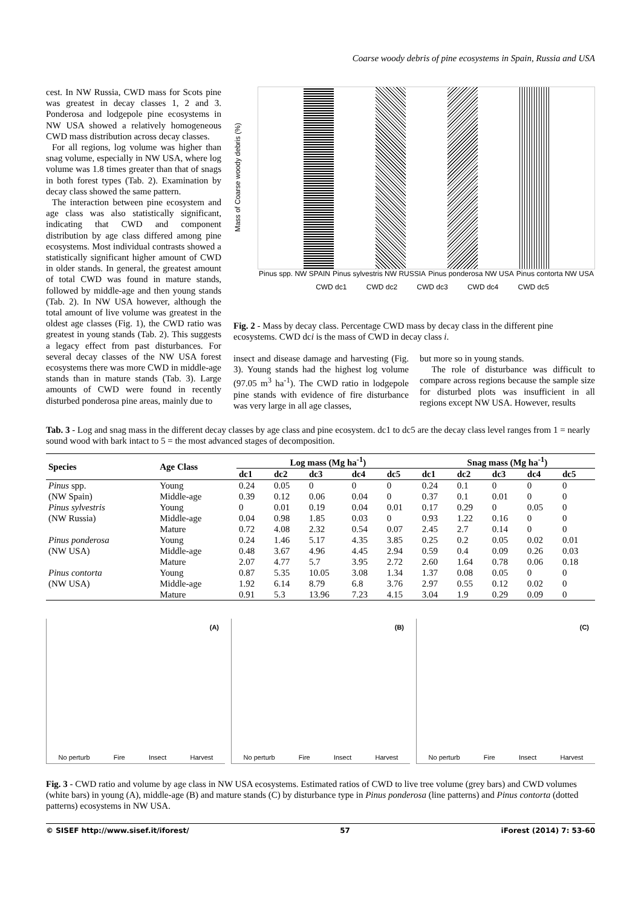Coarse woody debris of pine ecosystems in Spain, Russia and USA
cest. In NW Russia, CWD mass for Scots pine was greatest in decay classes 1, 2 and 3. Ponderosa and lodgepole pine ecosystems in NW USA showed a relatively homogeneous CWD mass distribution across decay classes.
For all regions, log volume was higher than snag volume, especially in NW USA, where log volume was 1.8 times greater than that of snags in both forest types (Tab. 2). Examination by decay class showed the same pattern.
The interaction between pine ecosystem and age class was also statistically significant, indicating that CWD and component distribution by age class differed among pine ecosystems. Most individual contrasts showed a statistically significant higher amount of CWD in older stands. In general, the greatest amount of total CWD was found in mature stands, followed by middle-age and then young stands (Tab. 2). In NW USA however, although the total amount of live volume was greatest in the oldest age classes (Fig. 1), the CWD ratio was greatest in young stands (Tab. 2). This suggests a legacy effect from past disturbances. For several decay classes of the NW USA forest ecosystems there was more CWD in middle-age stands than in mature stands (Tab. 3). Large amounts of CWD were found in recently disturbed ponderosa pine areas, mainly due to
Pinus spp. NW SPAIN Pinus sylvestris NW RUSSIA Pinus ponderosa NW USA Pinus contorta NW USA
CWD dc1 CWD dc2 CWD dc3 CWD dc4 CWD dc5
Mass of Coarse woody debris (%)
Fig. 2 - Mass by decay class. Percentage CWD mass by decay class in the different pine ecosystems. CWD dci is the mass of CWD in decay class i.
insect and disease damage and harvesting (Fig. 3). Young stands had the highest log volume (97.05 m<sup>3</sup> ha<sup>-1</sup>). The CWD ratio in lodgepole pine stands with evidence of fire disturbance was very large in all age classes,
but more so in young stands.
The role of disturbance was difficult to compare across regions because the sample size for disturbed plots was insufficient in all regions except NW USA. However, results
Tab. 3 - Log and snag mass in the different decay classes by age class and pine ecosystem. dc1 to dc5 are the decay class level ranges from 1 = nearly sound wood with bark intact to 5 = the most advanced stages of decomposition.
| Species | Age Class | Log mass (Mg ha<sup>-1</sup>) | | | | | Snag mass (Mg ha<sup>-1</sup>) | | | | |
| --- | --- | --- | --- | --- | --- | --- | --- | --- | --- | --- | --- |
| | | dc1 | dc2 | dc3 | dc4 | dc5 | dc1 | dc2 | dc3 | dc4 | dc5 |
| Pinus spp. | Young | 0.24 | 0.05 | 0 | 0 | 0 | 0.24 | 0.1 | 0 | 0 | 0 |
| (NW Spain) | Middle-age | 0.39 | 0.12 | 0.06 | 0.04 | 0 | 0.37 | 0.1 | 0.01 | 0 | 0 |
| Pinus sylvestris | Young | 0 | 0.01 | 0.19 | 0.04 | 0.01 | 0.17 | 0.29 | 0 | 0.05 | 0 |
| (NW Russia) | Middle-age | 0.04 | 0.98 | 1.85 | 0.03 | 0 | 0.93 | 1.22 | 0.16 | 0 | 0 |
| | Mature | 0.72 | 4.08 | 2.32 | 0.54 | 0.07 | 2.45 | 2.7 | 0.14 | 0 | 0 |
| Pinus ponderosa | Young | 0.24 | 1.46 | 5.17 | 4.35 | 3.85 | 0.25 | 0.2 | 0.05 | 0.02 | 0.01 |
| (NW USA) | Middle-age | 0.48 | 3.67 | 4.96 | 4.45 | 2.94 | 0.59 | 0.4 | 0.09 | 0.26 | 0.03 |
| | Mature | 2.07 | 4.77 | 5.7 | 3.95 | 2.72 | 2.60 | 1.64 | 0.78 | 0.06 | 0.18 |
| Pinus contorta | Young | 0.87 | 5.35 | 10.05 | 3.08 | 1.34 | 1.37 | 0.08 | 0.05 | 0 | 0 |
| (NW USA) | Middle-age | 1.92 | 6.14 | 8.79 | 6.8 | 3.76 | 2.97 | 0.55 | 0.12 | 0.02 | 0 |
| | Mature | 0.91 | 5.3 | 13.96 | 7.23 | 4.15 | 3.04 | 1.9 | 0.29 | 0.09 | 0 |
(A)
No perturb Fire Insect Harvest
(B)
No perturb Fire Insect Harvest
(C)
No perturb Fire Insect Harvest
Fig. 3 - CWD ratio and volume by age class in NW USA ecosystems. Estimated ratios of CWD to live tree volume (grey bars) and CWD volumes (white bars) in young (A), middle-age (B) and mature stands (C) by disturbance type in Pinus ponderosa (line patterns) and Pinus contorta (dotted patterns) ecosystems in NW USA.
© SISEF http://www.sisef.it/iforest/ 57 iForest (2014) 7: 53-60